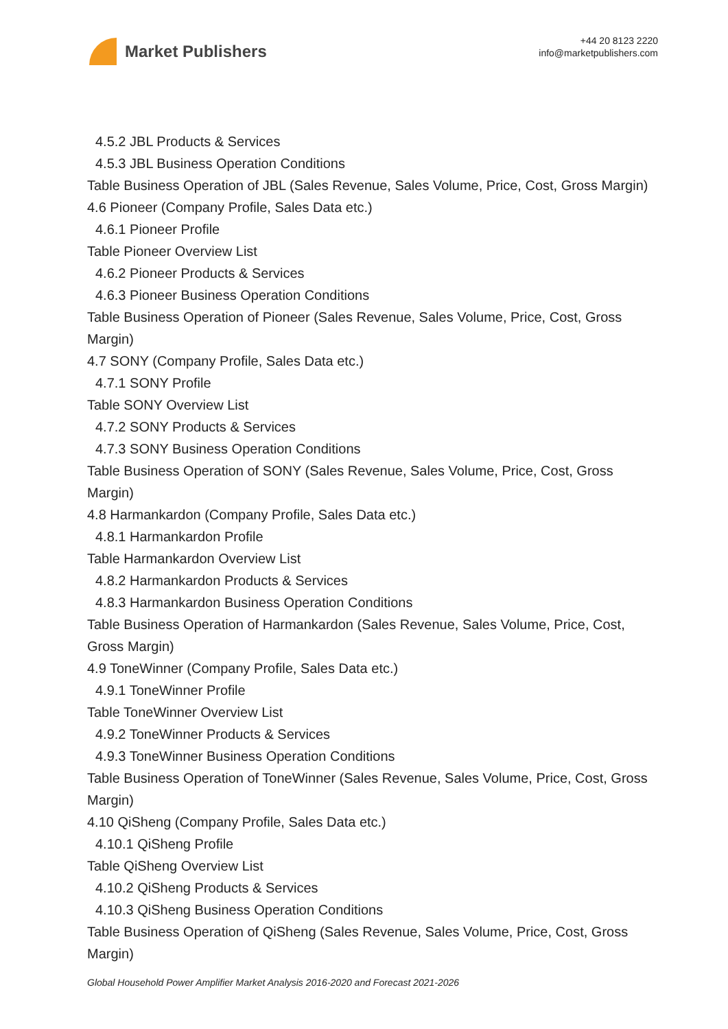Market Publishers
+44 20 8123 2220
info@marketpublishers.com
4.5.2 JBL Products & Services
4.5.3 JBL Business Operation Conditions
Table Business Operation of JBL (Sales Revenue, Sales Volume, Price, Cost, Gross Margin)
4.6 Pioneer (Company Profile, Sales Data etc.)
4.6.1 Pioneer Profile
Table Pioneer Overview List
4.6.2 Pioneer Products & Services
4.6.3 Pioneer Business Operation Conditions
Table Business Operation of Pioneer (Sales Revenue, Sales Volume, Price, Cost, Gross Margin)
4.7 SONY (Company Profile, Sales Data etc.)
4.7.1 SONY Profile
Table SONY Overview List
4.7.2 SONY Products & Services
4.7.3 SONY Business Operation Conditions
Table Business Operation of SONY (Sales Revenue, Sales Volume, Price, Cost, Gross Margin)
4.8 Harmankardon (Company Profile, Sales Data etc.)
4.8.1 Harmankardon Profile
Table Harmankardon Overview List
4.8.2 Harmankardon Products & Services
4.8.3 Harmankardon Business Operation Conditions
Table Business Operation of Harmankardon (Sales Revenue, Sales Volume, Price, Cost, Gross Margin)
4.9 ToneWinner (Company Profile, Sales Data etc.)
4.9.1 ToneWinner Profile
Table ToneWinner Overview List
4.9.2 ToneWinner Products & Services
4.9.3 ToneWinner Business Operation Conditions
Table Business Operation of ToneWinner (Sales Revenue, Sales Volume, Price, Cost, Gross Margin)
4.10 QiSheng (Company Profile, Sales Data etc.)
4.10.1 QiSheng Profile
Table QiSheng Overview List
4.10.2 QiSheng Products & Services
4.10.3 QiSheng Business Operation Conditions
Table Business Operation of QiSheng (Sales Revenue, Sales Volume, Price, Cost, Gross Margin)
Global Household Power Amplifier Market Analysis 2016-2020 and Forecast 2021-2026